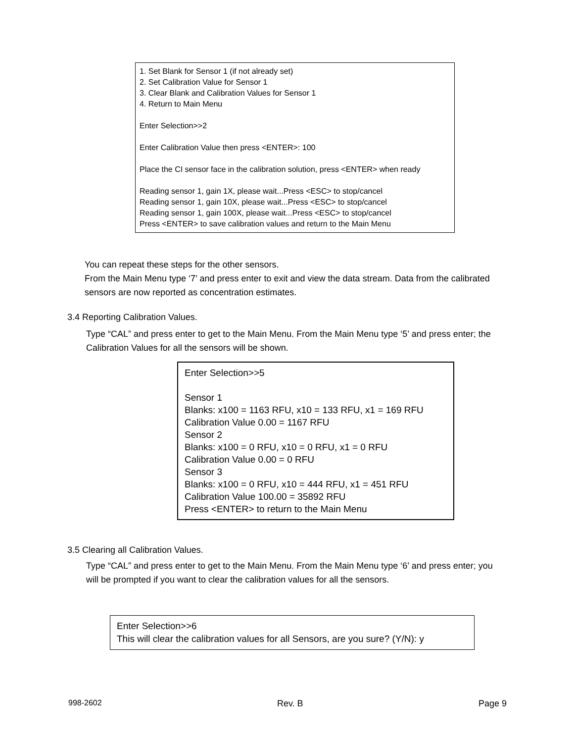1. Set Blank for Sensor 1 (if not already set)
2. Set Calibration Value for Sensor 1
3. Clear Blank and Calibration Values for Sensor 1
4. Return to Main Menu
Enter Selection>>2
Enter Calibration Value then press <ENTER>: 100
Place the CI sensor face in the calibration solution, press <ENTER> when ready
Reading sensor 1, gain 1X, please wait...Press <ESC> to stop/cancel
Reading sensor 1, gain 10X, please wait...Press <ESC> to stop/cancel
Reading sensor 1, gain 100X, please wait...Press <ESC> to stop/cancel
Press <ENTER> to save calibration values and return to the Main Menu
You can repeat these steps for the other sensors.
From the Main Menu type ‘7’ and press enter to exit and view the data stream. Data from the calibrated sensors are now reported as concentration estimates.
3.4 Reporting Calibration Values.
Type “CAL” and press enter to get to the Main Menu. From the Main Menu type ‘5’ and press enter; the Calibration Values for all the sensors will be shown.
Enter Selection>>5
Sensor 1
Blanks: x100 = 1163 RFU, x10 = 133 RFU, x1 = 169 RFU
Calibration Value 0.00 = 1167 RFU
Sensor 2
Blanks: x100 = 0 RFU, x10 = 0 RFU, x1 = 0 RFU
Calibration Value 0.00 = 0 RFU
Sensor 3
Blanks: x100 = 0 RFU, x10 = 444 RFU, x1 = 451 RFU
Calibration Value 100.00 = 35892 RFU
Press <ENTER> to return to the Main Menu
3.5 Clearing all Calibration Values.
Type “CAL” and press enter to get to the Main Menu. From the Main Menu type ‘6’ and press enter; you will be prompted if you want to clear the calibration values for all the sensors.
Enter Selection>>6
This will clear the calibration values for all Sensors, are you sure? (Y/N): y
998-2602 Rev. B Page 9